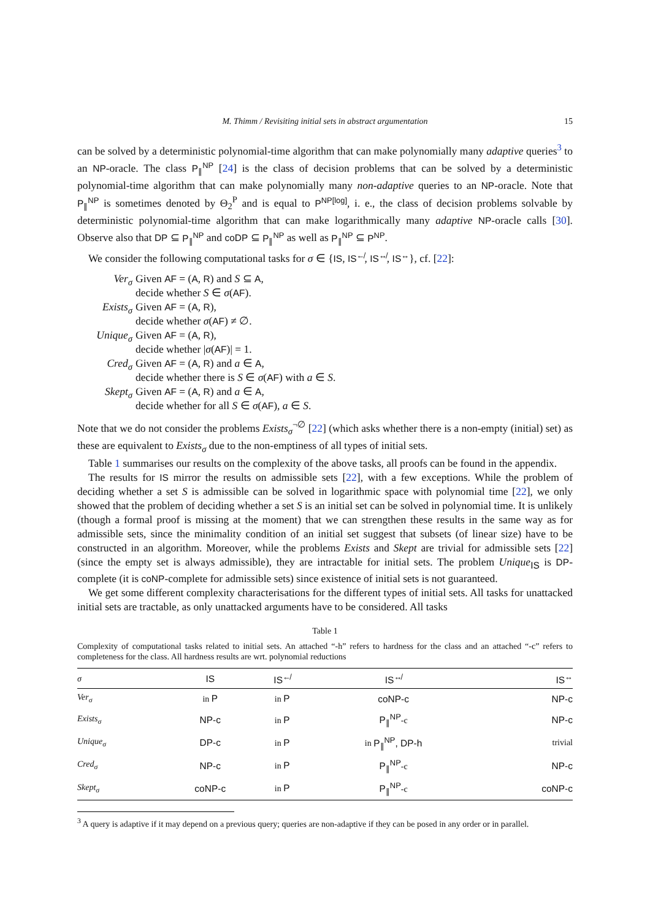M. Thimm / Revisiting initial sets in abstract argumentation 15
can be solved by a deterministic polynomial-time algorithm that can make polynomially many adaptive queries<sup>3</sup> to an NP-oracle. The class P<sub>∥</sub><sup>NP</sup> [24] is the class of decision problems that can be solved by a deterministic polynomial-time algorithm that can make polynomially many non-adaptive queries to an NP-oracle. Note that P<sub>∥</sub><sup>NP</sup> is sometimes denoted by Θ<sub>2</sub><sup>P</sup> and is equal to P<sup>NP[log]</sup>, i. e., the class of decision problems solvable by deterministic polynomial-time algorithm that can make logarithmically many adaptive NP-oracle calls [30]. Observe also that DP ⊆ P<sub>∥</sub><sup>NP</sup> and coDP ⊆ P<sub>∥</sub><sup>NP</sup> as well as P<sub>∥</sub><sup>NP</sup> ⊆ P<sup>NP</sup>.
We consider the following computational tasks for σ ∈ {IS, IS<sup>↚</sup>, IS<sup>↮</sup>, IS<sup>↔</sup>}, cf. [22]:
Ver<sub>σ</sub>
Given AF = (A, R) and S ⊆ A,
decide whether S ∈ σ(AF).
Exists<sub>σ</sub>
Given AF = (A, R),
decide whether σ(AF) ≠ ∅.
Unique<sub>σ</sub>
Given AF = (A, R),
decide whether |σ(AF)| = 1.
Cred<sub>σ</sub>
Given AF = (A, R) and a ∈ A,
decide whether there is S ∈ σ(AF) with a ∈ S.
Skept<sub>σ</sub>
Given AF = (A, R) and a ∈ A,
decide whether for all S ∈ σ(AF), a ∈ S.
Note that we do not consider the problems Exists<sub>σ</sub><sup>¬∅</sup> [22] (which asks whether there is a non-empty (initial) set) as these are equivalent to Exists<sub>σ</sub> due to the non-emptiness of all types of initial sets.
Table 1 summarises our results on the complexity of the above tasks, all proofs can be found in the appendix.
The results for IS mirror the results on admissible sets [22], with a few exceptions. While the problem of deciding whether a set S is admissible can be solved in logarithmic space with polynomial time [22], we only showed that the problem of deciding whether a set S is an initial set can be solved in polynomial time. It is unlikely (though a formal proof is missing at the moment) that we can strengthen these results in the same way as for admissible sets, since the minimality condition of an initial set suggest that subsets (of linear size) have to be constructed in an algorithm. Moreover, while the problems Exists and Skept are trivial for admissible sets [22] (since the empty set is always admissible), they are intractable for initial sets. The problem Unique<sub>IS</sub> is DP-complete (it is coNP-complete for admissible sets) since existence of initial sets is not guaranteed.
We get some different complexity characterisations for the different types of initial sets. All tasks for unattacked initial sets are tractable, as only unattacked arguments have to be considered. All tasks
Table 1
Complexity of computational tasks related to initial sets. An attached “-h” refers to hardness for the class and an attached “-c” refers to completeness for the class. All hardness results are wrt. polynomial reductions
| σ | IS | IS<sup>↚</sup> | IS<sup>↮</sup> | IS<sup>↔</sup> |
| --- | --- | --- | --- | --- |
| Ver<sub>σ</sub> | in P | in P | coNP-c | NP-c |
| Exists<sub>σ</sub> | NP-c | in P | P<sub>∥</sub><sup>NP</sup> -c | NP-c |
| Unique<sub>σ</sub> | DP-c | in P | in P<sub>∥</sub><sup>NP</sup>, DP-h | trivial |
| Cred<sub>σ</sub> | NP-c | in P | P<sub>∥</sub><sup>NP</sup> -c | NP-c |
| Skept<sub>σ</sub> | coNP-c | in P | P<sub>∥</sub><sup>NP</sup> -c | coNP-c |
<sup>3</sup> A query is adaptive if it may depend on a previous query; queries are non-adaptive if they can be posed in any order or in parallel.